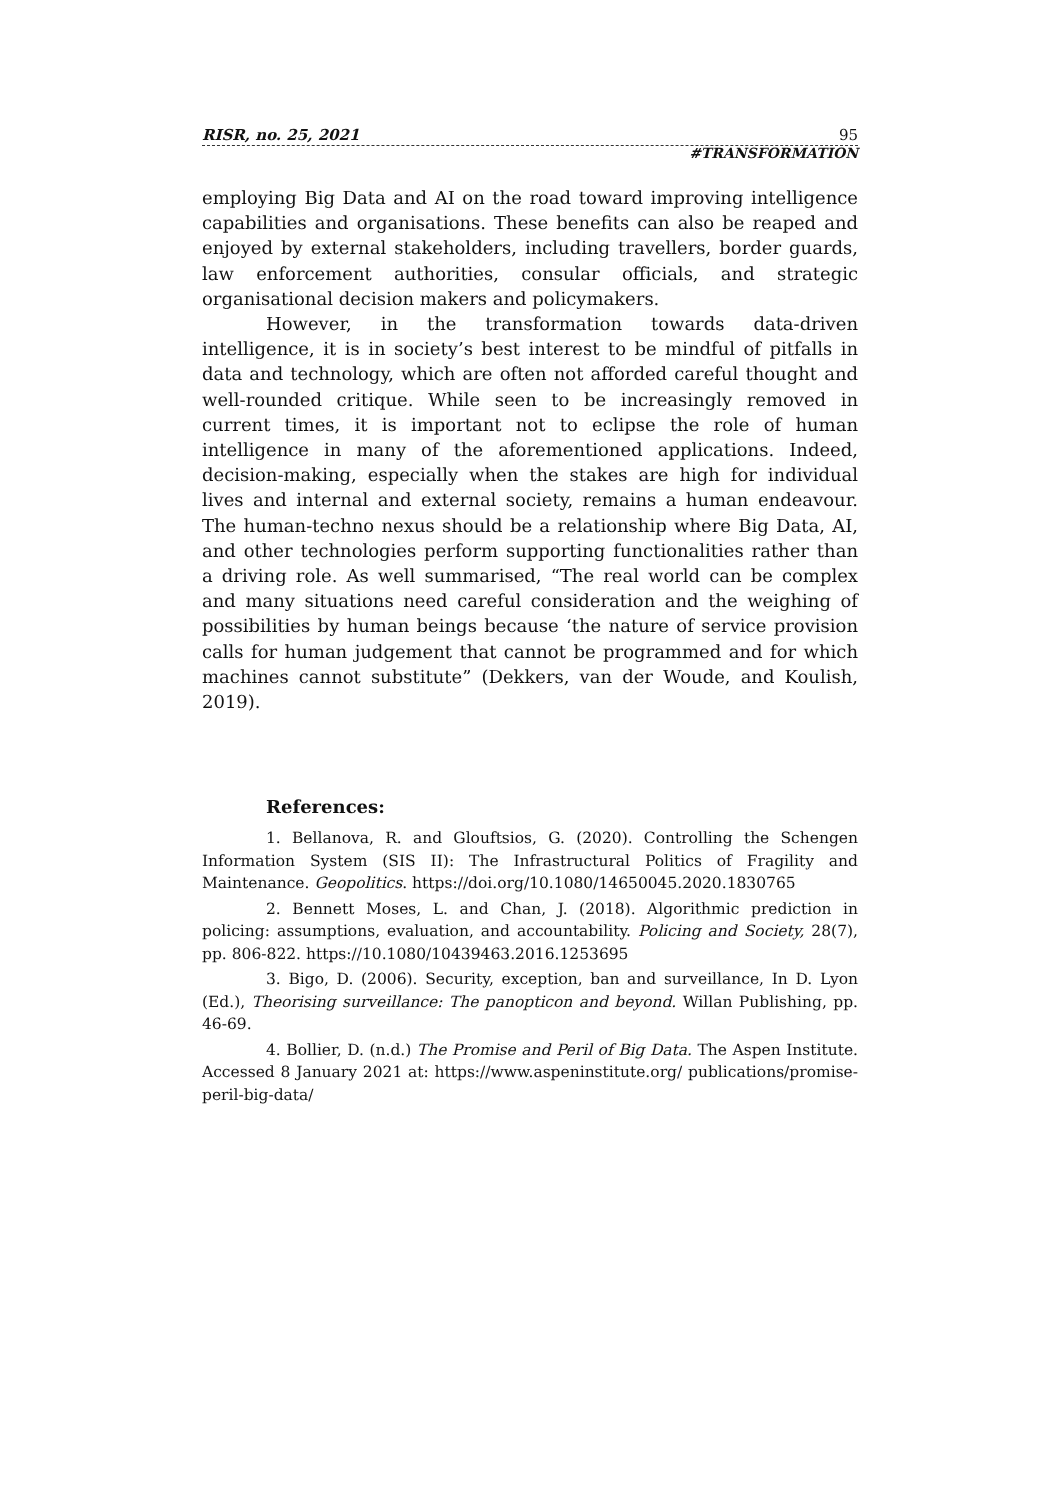RISR, no. 25, 2021 95
#TRANSFORMATION
employing Big Data and AI on the road toward improving intelligence capabilities and organisations. These benefits can also be reaped and enjoyed by external stakeholders, including travellers, border guards, law enforcement authorities, consular officials, and strategic organisational decision makers and policymakers.
However, in the transformation towards data-driven intelligence, it is in society’s best interest to be mindful of pitfalls in data and technology, which are often not afforded careful thought and well-rounded critique. While seen to be increasingly removed in current times, it is important not to eclipse the role of human intelligence in many of the aforementioned applications. Indeed, decision-making, especially when the stakes are high for individual lives and internal and external society, remains a human endeavour. The human-techno nexus should be a relationship where Big Data, AI, and other technologies perform supporting functionalities rather than a driving role. As well summarised, “The real world can be complex and many situations need careful consideration and the weighing of possibilities by human beings because ‘the nature of service provision calls for human judgement that cannot be programmed and for which machines cannot substitute” (Dekkers, van der Woude, and Koulish, 2019).
References:
1. Bellanova, R. and Glouftsios, G. (2020). Controlling the Schengen Information System (SIS II): The Infrastructural Politics of Fragility and Maintenance. Geopolitics. https://doi.org/10.1080/14650045.2020.1830765
2. Bennett Moses, L. and Chan, J. (2018). Algorithmic prediction in policing: assumptions, evaluation, and accountability. Policing and Society, 28(7), pp. 806-822. https://10.1080/10439463.2016.1253695
3. Bigo, D. (2006). Security, exception, ban and surveillance, In D. Lyon (Ed.), Theorising surveillance: The panopticon and beyond. Willan Publishing, pp. 46-69.
4. Bollier, D. (n.d.) The Promise and Peril of Big Data. The Aspen Institute. Accessed 8 January 2021 at: https://www.aspeninstitute.org/ publications/promise-peril-big-data/